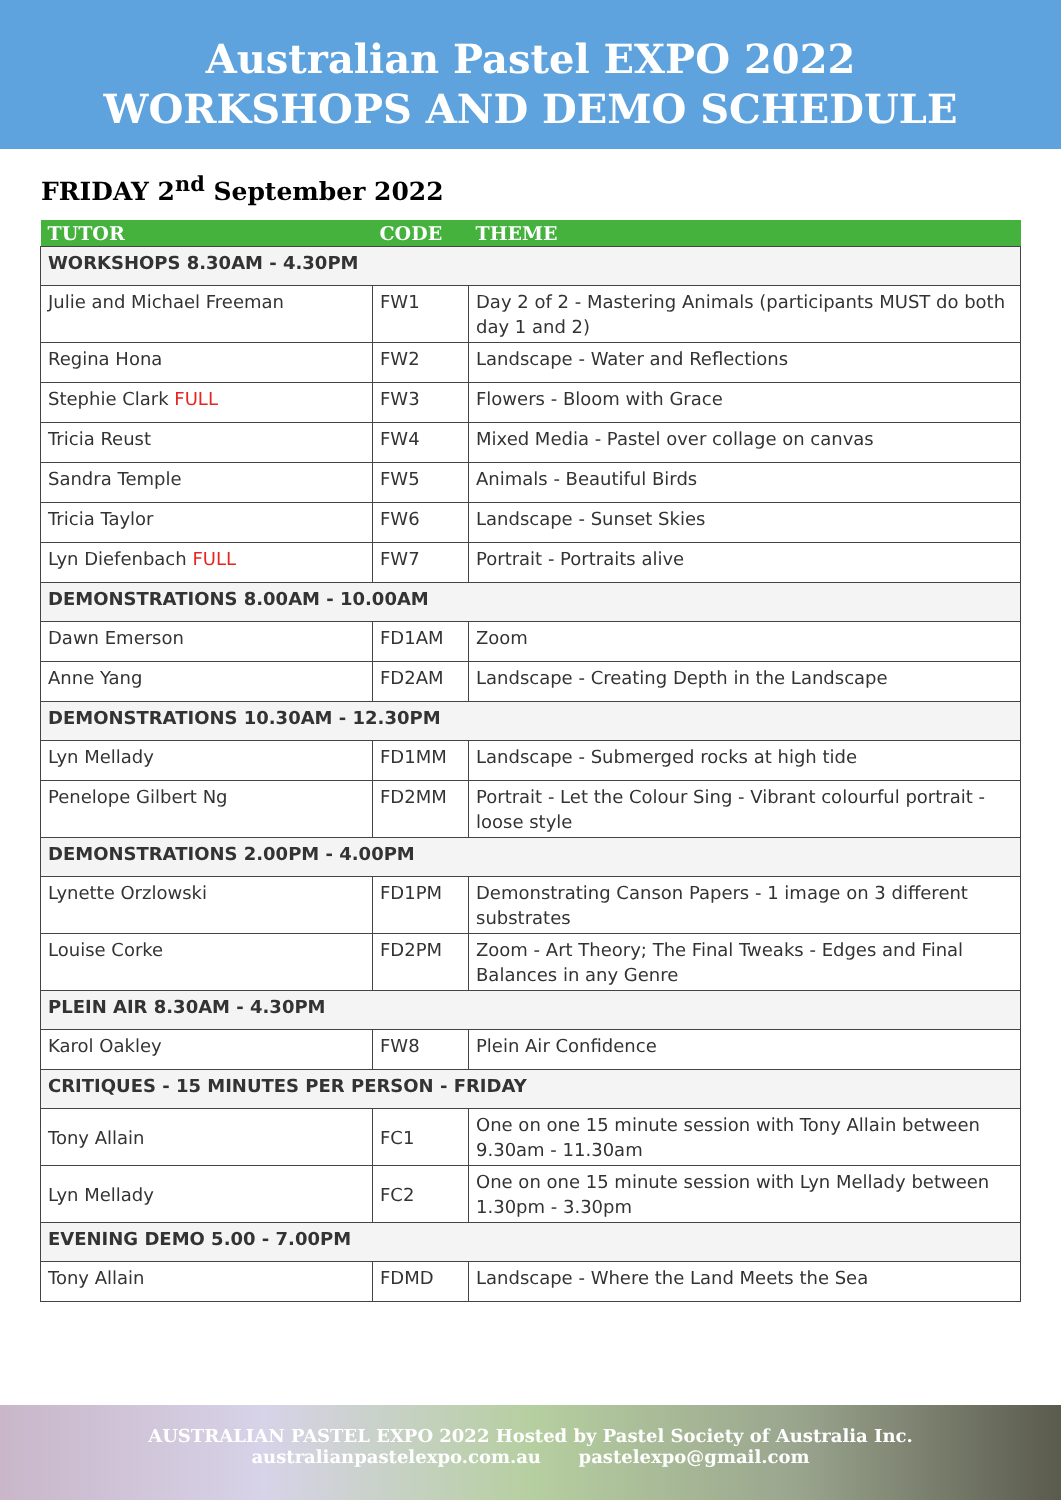Australian Pastel EXPO 2022
WORKSHOPS AND DEMO SCHEDULE
FRIDAY 2<sup>nd</sup> September 2022
| TUTOR | CODE | THEME |
| --- | --- | --- |
| WORKSHOPS 8.30AM - 4.30PM | | |
| Julie and Michael Freeman | FW1 | Day 2 of 2 - Mastering Animals (participants MUST do both day 1 and 2) |
| Regina Hona | FW2 | Landscape - Water and Reflections |
| Stephie Clark FULL | FW3 | Flowers - Bloom with Grace |
| Tricia Reust | FW4 | Mixed Media - Pastel over collage on canvas |
| Sandra Temple | FW5 | Animals - Beautiful Birds |
| Tricia Taylor | FW6 | Landscape - Sunset Skies |
| Lyn Diefenbach FULL | FW7 | Portrait - Portraits alive |
| DEMONSTRATIONS 8.00AM - 10.00AM | | |
| Dawn Emerson | FD1AM | Zoom |
| Anne Yang | FD2AM | Landscape - Creating Depth in the Landscape |
| DEMONSTRATIONS 10.30AM - 12.30PM | | |
| Lyn Mellady | FD1MM | Landscape - Submerged rocks at high tide |
| Penelope Gilbert Ng | FD2MM | Portrait - Let the Colour Sing - Vibrant colourful portrait - loose style |
| DEMONSTRATIONS 2.00PM - 4.00PM | | |
| Lynette Orzlowski | FD1PM | Demonstrating Canson Papers - 1 image on 3 different substrates |
| Louise Corke | FD2PM | Zoom - Art Theory; The Final Tweaks - Edges and Final Balances in any Genre |
| PLEIN AIR 8.30AM - 4.30PM | | |
| Karol Oakley | FW8 | Plein Air Confidence |
| CRITIQUES - 15 MINUTES PER PERSON - FRIDAY | | |
| Tony Allain | FC1 | One on one 15 minute session with Tony Allain between 9.30am - 11.30am |
| Lyn Mellady | FC2 | One on one 15 minute session with Lyn Mellady between 1.30pm - 3.30pm |
| EVENING DEMO 5.00 - 7.00PM | | |
| Tony Allain | FDMD | Landscape - Where the Land Meets the Sea |
AUSTRALIAN PASTEL EXPO 2022 Hosted by Pastel Society of Australia Inc.
australianpastelexpo.com.au pastelexpo@gmail.com